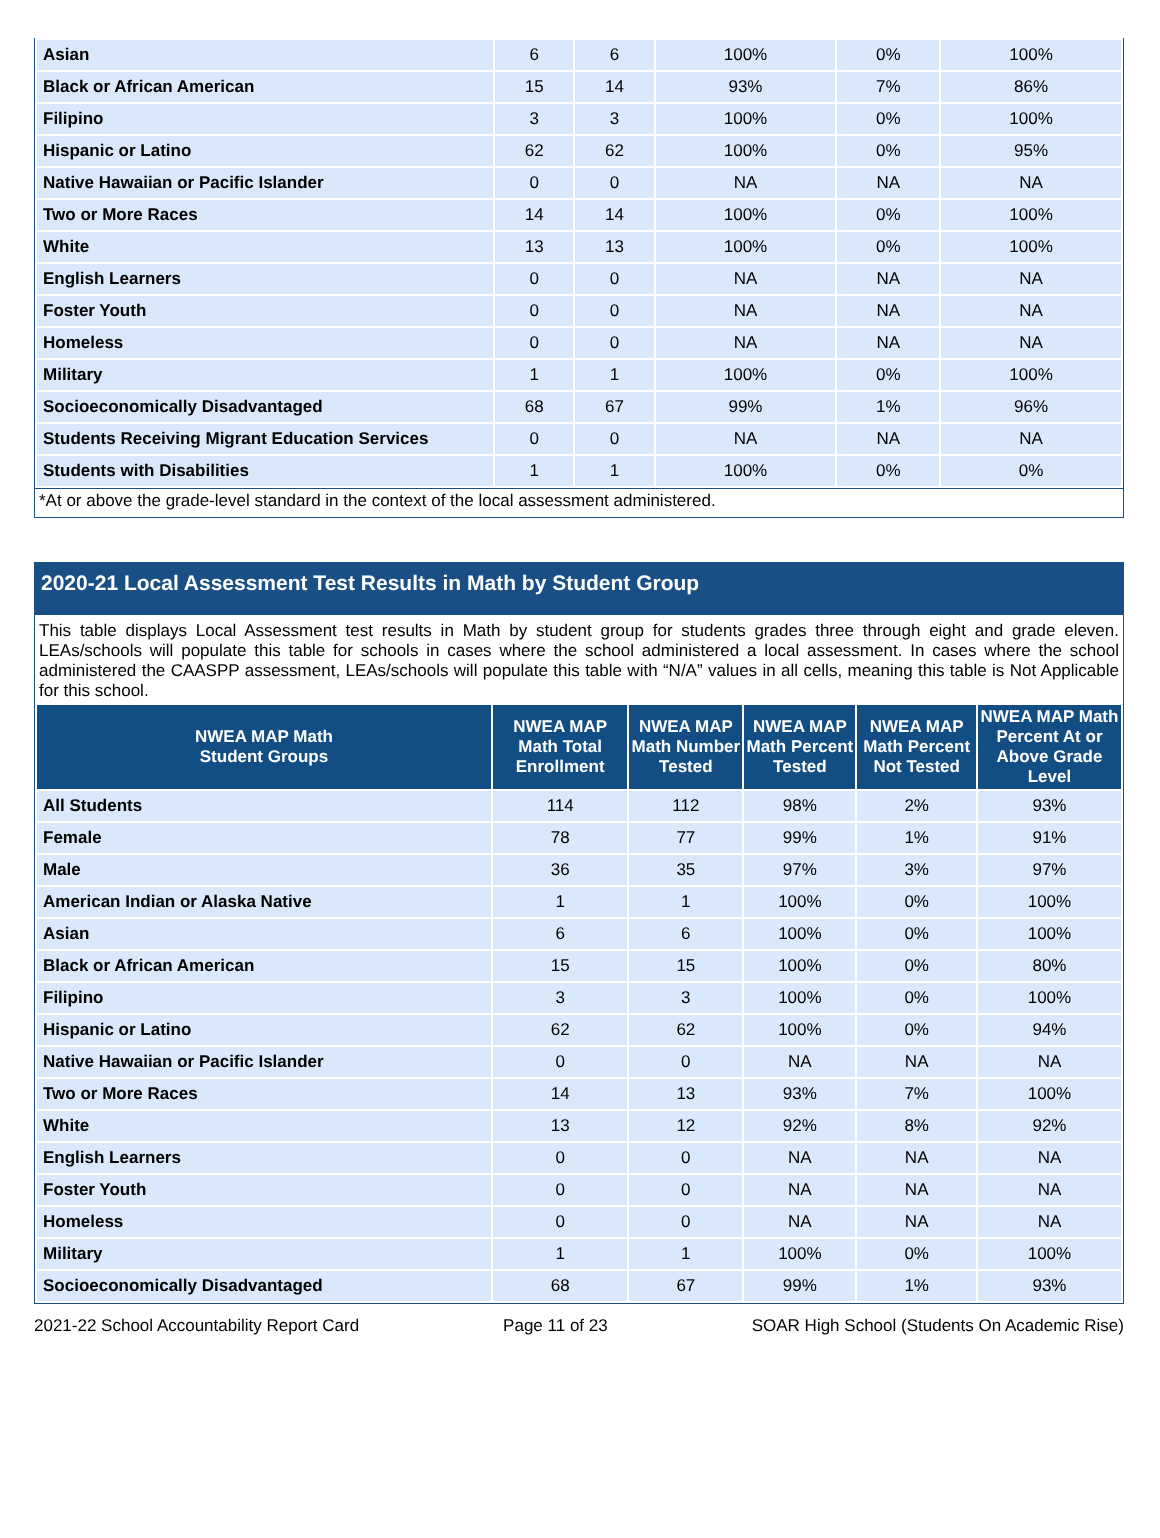| Asian | 6 | 6 | 100% | 0% | 100% |
| Black or African American | 15 | 14 | 93% | 7% | 86% |
| Filipino | 3 | 3 | 100% | 0% | 100% |
| Hispanic or Latino | 62 | 62 | 100% | 0% | 95% |
| Native Hawaiian or Pacific Islander | 0 | 0 | NA | NA | NA |
| Two or More Races | 14 | 14 | 100% | 0% | 100% |
| White | 13 | 13 | 100% | 0% | 100% |
| English Learners | 0 | 0 | NA | NA | NA |
| Foster Youth | 0 | 0 | NA | NA | NA |
| Homeless | 0 | 0 | NA | NA | NA |
| Military | 1 | 1 | 100% | 0% | 100% |
| Socioeconomically Disadvantaged | 68 | 67 | 99% | 1% | 96% |
| Students Receiving Migrant Education Services | 0 | 0 | NA | NA | NA |
| Students with Disabilities | 1 | 1 | 100% | 0% | 0% |
*At or above the grade-level standard in the context of the local assessment administered.
2020-21 Local Assessment Test Results in Math by Student Group
This table displays Local Assessment test results in Math by student group for students grades three through eight and grade eleven. LEAs/schools will populate this table for schools in cases where the school administered a local assessment. In cases where the school administered the CAASPP assessment, LEAs/schools will populate this table with “N/A” values in all cells, meaning this table is Not Applicable for this school.
| NWEA MAP Math Student Groups | NWEA MAP Math Total Enrollment | NWEA MAP Math Number Tested | NWEA MAP Math Percent Tested | NWEA MAP Math Percent Not Tested | NWEA MAP Math Percent At or Above Grade Level |
| --- | --- | --- | --- | --- | --- |
| All Students | 114 | 112 | 98% | 2% | 93% |
| Female | 78 | 77 | 99% | 1% | 91% |
| Male | 36 | 35 | 97% | 3% | 97% |
| American Indian or Alaska Native | 1 | 1 | 100% | 0% | 100% |
| Asian | 6 | 6 | 100% | 0% | 100% |
| Black or African American | 15 | 15 | 100% | 0% | 80% |
| Filipino | 3 | 3 | 100% | 0% | 100% |
| Hispanic or Latino | 62 | 62 | 100% | 0% | 94% |
| Native Hawaiian or Pacific Islander | 0 | 0 | NA | NA | NA |
| Two or More Races | 14 | 13 | 93% | 7% | 100% |
| White | 13 | 12 | 92% | 8% | 92% |
| English Learners | 0 | 0 | NA | NA | NA |
| Foster Youth | 0 | 0 | NA | NA | NA |
| Homeless | 0 | 0 | NA | NA | NA |
| Military | 1 | 1 | 100% | 0% | 100% |
| Socioeconomically Disadvantaged | 68 | 67 | 99% | 1% | 93% |
2021-22 School Accountability Report Card Page 11 of 23 SOAR High School (Students On Academic Rise)